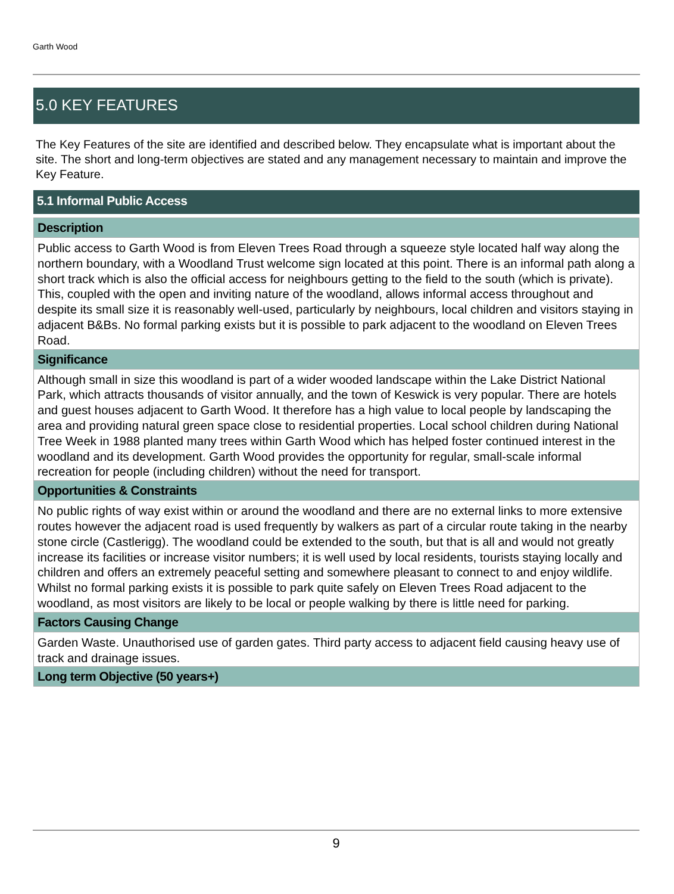Garth Wood
5.0 KEY FEATURES
The Key Features of the site are identified and described below. They encapsulate what is important about the site. The short and long-term objectives are stated and any management necessary to maintain and improve the Key Feature.
5.1 Informal Public Access
Description
Public access to Garth Wood is from Eleven Trees Road through a squeeze style located half way along the northern boundary, with a Woodland Trust welcome sign located at this point. There is an informal path along a short track which is also the official access for neighbours getting to the field to the south (which is private). This, coupled with the open and inviting nature of the woodland, allows informal access throughout and despite its small size it is reasonably well-used, particularly by neighbours, local children and visitors staying in adjacent B&Bs. No formal parking exists but it is possible to park adjacent to the woodland on Eleven Trees Road.
Significance
Although small in size this woodland is part of a wider wooded landscape within the Lake District National Park, which attracts thousands of visitor annually, and the town of Keswick is very popular. There are hotels and guest houses adjacent to Garth Wood. It therefore has a high value to local people by landscaping the area and providing natural green space close to residential properties. Local school children during National Tree Week in 1988 planted many trees within Garth Wood which has helped foster continued interest in the woodland and its development. Garth Wood provides the opportunity for regular, small-scale informal recreation for people (including children) without the need for transport.
Opportunities & Constraints
No public rights of way exist within or around the woodland and there are no external links to more extensive routes however the adjacent road is used frequently by walkers as part of a circular route taking in the nearby stone circle (Castlerigg). The woodland could be extended to the south, but that is all and would not greatly increase its facilities or increase visitor numbers; it is well used by local residents, tourists staying locally and children and offers an extremely peaceful setting and somewhere pleasant to connect to and enjoy wildlife. Whilst no formal parking exists it is possible to park quite safely on Eleven Trees Road adjacent to the woodland, as most visitors are likely to be local or people walking by there is little need for parking.
Factors Causing Change
Garden Waste. Unauthorised use of garden gates. Third party access to adjacent field causing heavy use of track and drainage issues.
Long term Objective (50 years+)
9